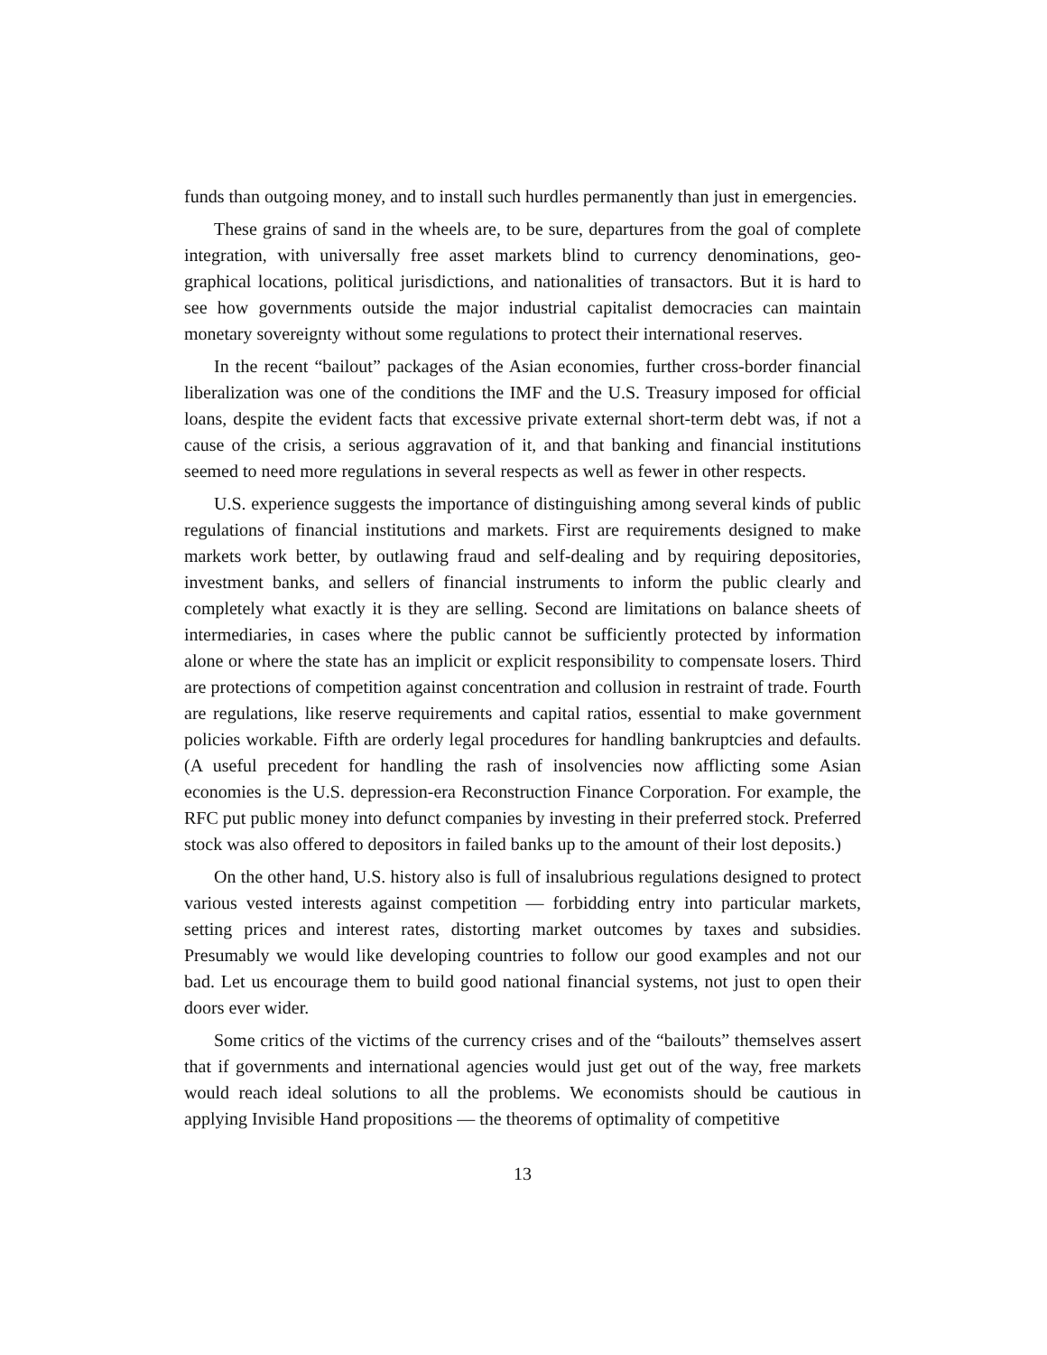funds than outgoing money, and to install such hurdles permanently than just in emergencies.
These grains of sand in the wheels are, to be sure, departures from the goal of complete integration, with universally free asset markets blind to currency denominations, geo-graphical locations, political jurisdictions, and nationalities of transactors. But it is hard to see how governments outside the major industrial capitalist democracies can maintain monetary sovereignty without some regulations to protect their international reserves.
In the recent “bailout” packages of the Asian economies, further cross-border financial liberalization was one of the conditions the IMF and the U.S. Treasury imposed for official loans, despite the evident facts that excessive private external short-term debt was, if not a cause of the crisis, a serious aggravation of it, and that banking and financial institutions seemed to need more regulations in several respects as well as fewer in other respects.
U.S. experience suggests the importance of distinguishing among several kinds of public regulations of financial institutions and markets. First are requirements designed to make markets work better, by outlawing fraud and self-dealing and by requiring depositories, investment banks, and sellers of financial instruments to inform the public clearly and completely what exactly it is they are selling. Second are limitations on balance sheets of intermediaries, in cases where the public cannot be sufficiently protected by information alone or where the state has an implicit or explicit responsibility to compensate losers. Third are protections of competition against concentration and collusion in restraint of trade. Fourth are regulations, like reserve requirements and capital ratios, essential to make government policies workable. Fifth are orderly legal procedures for handling bankruptcies and defaults. (A useful precedent for handling the rash of insolvencies now afflicting some Asian economies is the U.S. depression-era Reconstruction Finance Corporation. For example, the RFC put public money into defunct companies by investing in their preferred stock. Preferred stock was also offered to depositors in failed banks up to the amount of their lost deposits.)
On the other hand, U.S. history also is full of insalubrious regulations designed to protect various vested interests against competition — forbidding entry into particular markets, setting prices and interest rates, distorting market outcomes by taxes and subsidies. Presumably we would like developing countries to follow our good examples and not our bad. Let us encourage them to build good national financial systems, not just to open their doors ever wider.
Some critics of the victims of the currency crises and of the “bailouts” themselves assert that if governments and international agencies would just get out of the way, free markets would reach ideal solutions to all the problems. We economists should be cautious in applying Invisible Hand propositions — the theorems of optimality of competitive
13